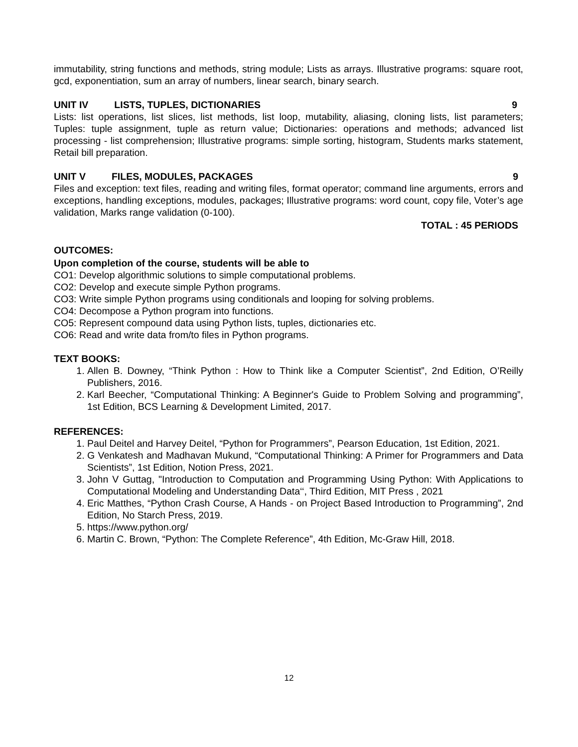immutability, string functions and methods, string module; Lists as arrays. Illustrative programs: square root, gcd, exponentiation, sum an array of numbers, linear search, binary search.
UNIT IV LISTS, TUPLES, DICTIONARIES 9
Lists: list operations, list slices, list methods, list loop, mutability, aliasing, cloning lists, list parameters; Tuples: tuple assignment, tuple as return value; Dictionaries: operations and methods; advanced list processing - list comprehension; Illustrative programs: simple sorting, histogram, Students marks statement, Retail bill preparation.
UNIT V FILES, MODULES, PACKAGES 9
Files and exception: text files, reading and writing files, format operator; command line arguments, errors and exceptions, handling exceptions, modules, packages; Illustrative programs: word count, copy file, Voter’s age validation, Marks range validation (0-100).
TOTAL : 45 PERIODS
OUTCOMES:
Upon completion of the course, students will be able to
CO1: Develop algorithmic solutions to simple computational problems.
CO2: Develop and execute simple Python programs.
CO3: Write simple Python programs using conditionals and looping for solving problems.
CO4: Decompose a Python program into functions.
CO5: Represent compound data using Python lists, tuples, dictionaries etc.
CO6: Read and write data from/to files in Python programs.
TEXT BOOKS:
1. Allen B. Downey, “Think Python : How to Think like a Computer Scientist”, 2nd Edition, O’Reilly Publishers, 2016.
2. Karl Beecher, “Computational Thinking: A Beginner's Guide to Problem Solving and programming”, 1st Edition, BCS Learning & Development Limited, 2017.
REFERENCES:
1. Paul Deitel and Harvey Deitel, “Python for Programmers”, Pearson Education, 1st Edition, 2021.
2. G Venkatesh and Madhavan Mukund, “Computational Thinking: A Primer for Programmers and Data Scientists”, 1st Edition, Notion Press, 2021.
3. John V Guttag, "Introduction to Computation and Programming Using Python: With Applications to Computational Modeling and Understanding Data‘‘, Third Edition, MIT Press , 2021
4. Eric Matthes, “Python Crash Course, A Hands - on Project Based Introduction to Programming”, 2nd Edition, No Starch Press, 2019.
5. https://www.python.org/
6. Martin C. Brown, “Python: The Complete Reference”, 4th Edition, Mc-Graw Hill, 2018.
12